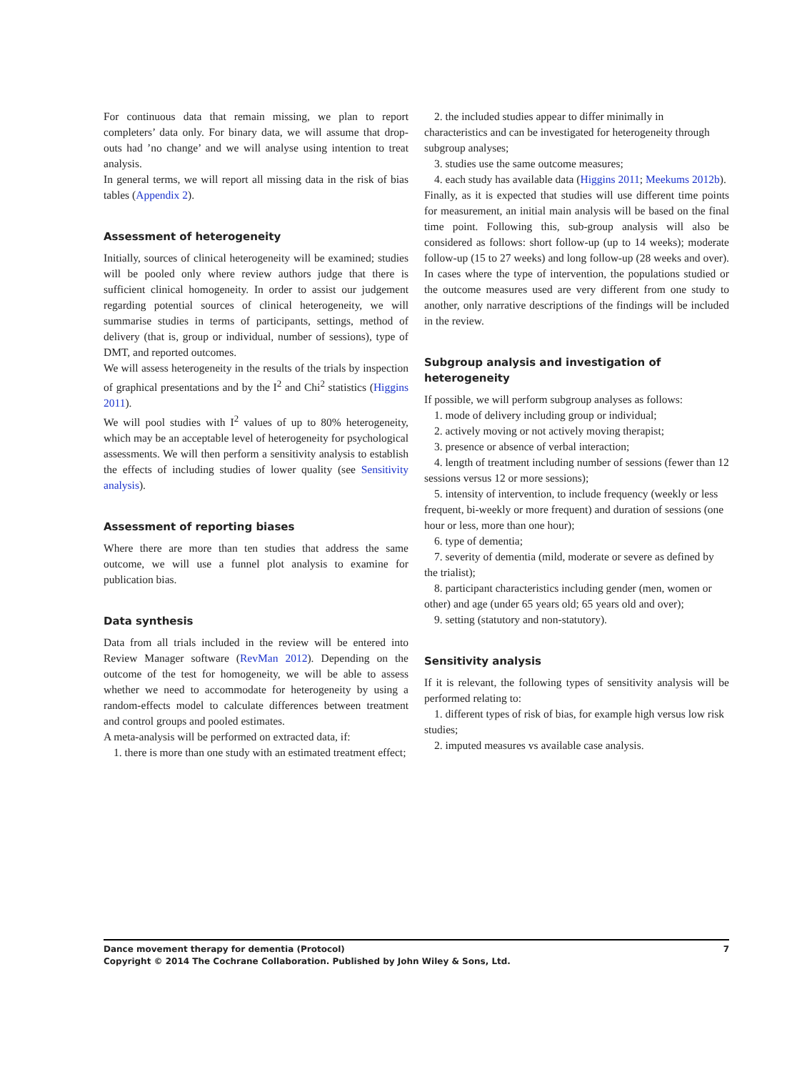For continuous data that remain missing, we plan to report completers’ data only. For binary data, we will assume that drop-outs had ’no change’ and we will analyse using intention to treat analysis.
In general terms, we will report all missing data in the risk of bias tables (Appendix 2).
Assessment of heterogeneity
Initially, sources of clinical heterogeneity will be examined; studies will be pooled only where review authors judge that there is sufficient clinical homogeneity. In order to assist our judgement regarding potential sources of clinical heterogeneity, we will summarise studies in terms of participants, settings, method of delivery (that is, group or individual, number of sessions), type of DMT, and reported outcomes.
We will assess heterogeneity in the results of the trials by inspection of graphical presentations and by the I<sup>2</sup> and Chi<sup>2</sup> statistics (Higgins 2011).
We will pool studies with I<sup>2</sup> values of up to 80% heterogeneity, which may be an acceptable level of heterogeneity for psychological assessments. We will then perform a sensitivity analysis to establish the effects of including studies of lower quality (see Sensitivity analysis).
Assessment of reporting biases
Where there are more than ten studies that address the same outcome, we will use a funnel plot analysis to examine for publication bias.
Data synthesis
Data from all trials included in the review will be entered into Review Manager software (RevMan 2012). Depending on the outcome of the test for homogeneity, we will be able to assess whether we need to accommodate for heterogeneity by using a random-effects model to calculate differences between treatment and control groups and pooled estimates.
A meta-analysis will be performed on extracted data, if:
1. there is more than one study with an estimated treatment effect;
2. the included studies appear to differ minimally in characteristics and can be investigated for heterogeneity through subgroup analyses;
3. studies use the same outcome measures;
4. each study has available data (Higgins 2011; Meekums 2012b).
Finally, as it is expected that studies will use different time points for measurement, an initial main analysis will be based on the final time point. Following this, sub-group analysis will also be considered as follows: short follow-up (up to 14 weeks); moderate follow-up (15 to 27 weeks) and long follow-up (28 weeks and over). In cases where the type of intervention, the populations studied or the outcome measures used are very different from one study to another, only narrative descriptions of the findings will be included in the review.
Subgroup analysis and investigation of heterogeneity
If possible, we will perform subgroup analyses as follows:
1. mode of delivery including group or individual;
2. actively moving or not actively moving therapist;
3. presence or absence of verbal interaction;
4. length of treatment including number of sessions (fewer than 12 sessions versus 12 or more sessions);
5. intensity of intervention, to include frequency (weekly or less frequent, bi-weekly or more frequent) and duration of sessions (one hour or less, more than one hour);
6. type of dementia;
7. severity of dementia (mild, moderate or severe as defined by the trialist);
8. participant characteristics including gender (men, women or other) and age (under 65 years old; 65 years old and over);
9. setting (statutory and non-statutory).
Sensitivity analysis
If it is relevant, the following types of sensitivity analysis will be performed relating to:
1. different types of risk of bias, for example high versus low risk studies;
2. imputed measures vs available case analysis.
7
Dance movement therapy for dementia (Protocol)
Copyright © 2014 The Cochrane Collaboration. Published by John Wiley & Sons, Ltd.